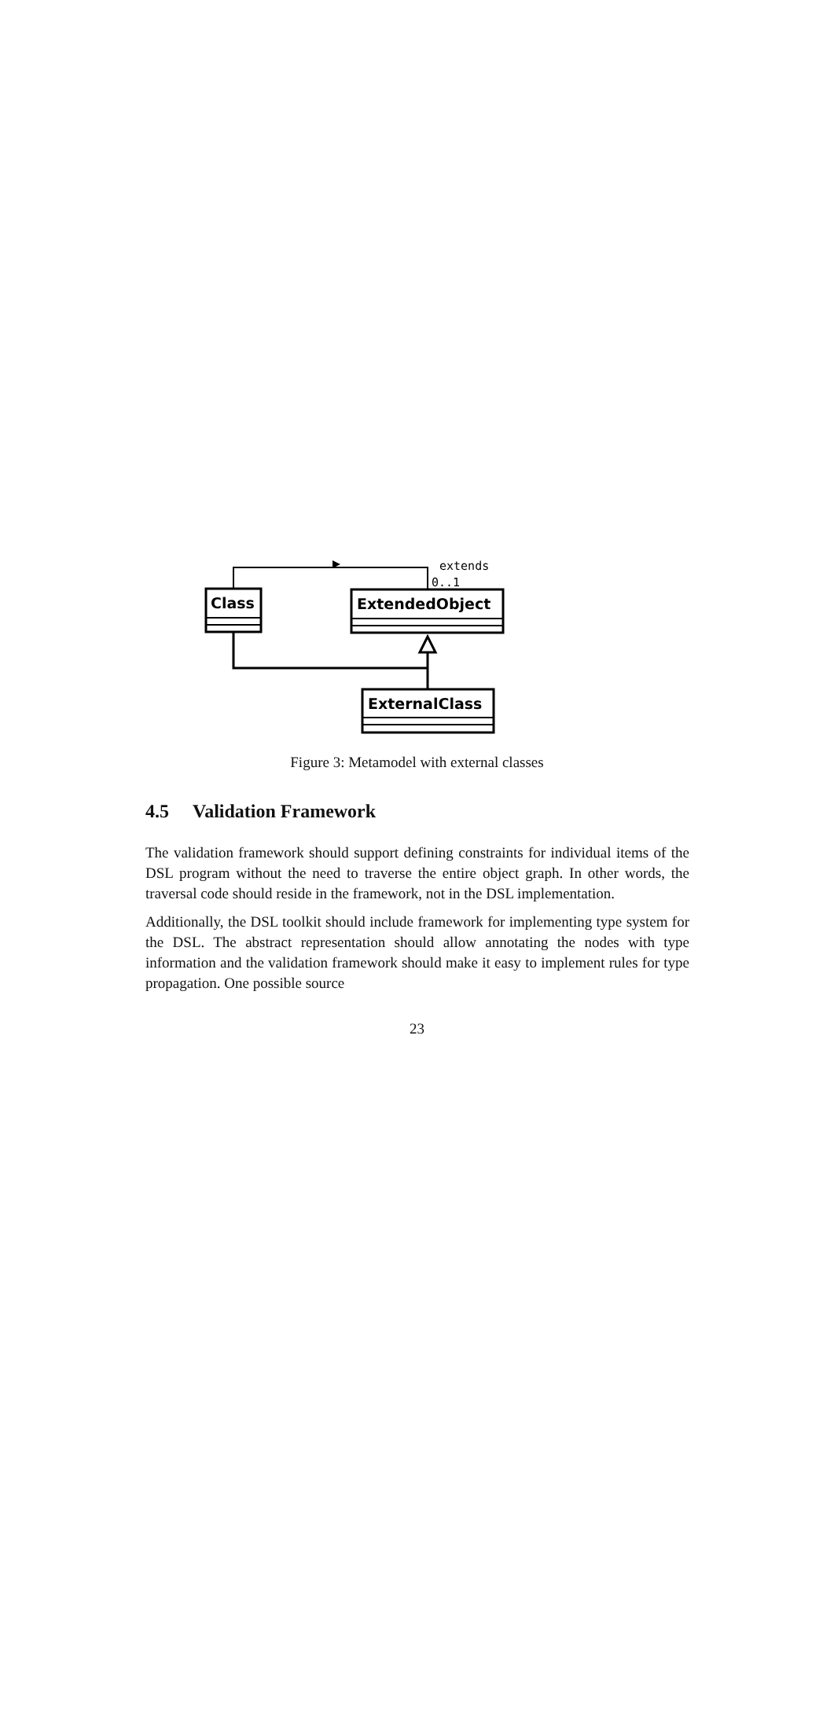Class
ExtendedObject
ExternalClass
extends
0..1
Figure 3: Metamodel with external classes
4.5 Validation Framework
The validation framework should support defining constraints for individual items of the DSL program without the need to traverse the entire object graph. In other words, the traversal code should reside in the framework, not in the DSL implementation.
Additionally, the DSL toolkit should include framework for implementing type system for the DSL. The abstract representation should allow annotating the nodes with type information and the validation framework should make it easy to implement rules for type propagation. One possible source
23